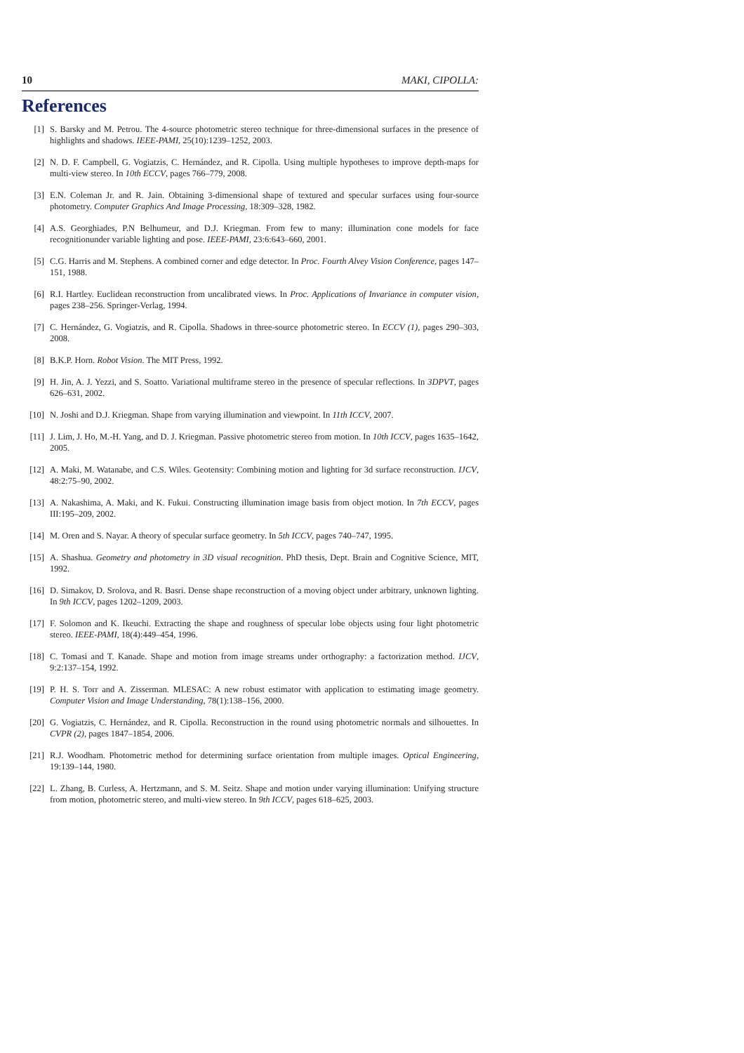10 MAKI, CIPOLLA:
References
[1] S. Barsky and M. Petrou. The 4-source photometric stereo technique for three-dimensional surfaces in the presence of highlights and shadows. IEEE-PAMI, 25(10):1239–1252, 2003.
[2] N. D. F. Campbell, G. Vogiatzis, C. Hernández, and R. Cipolla. Using multiple hypotheses to improve depth-maps for multi-view stereo. In 10th ECCV, pages 766–779, 2008.
[3] E.N. Coleman Jr. and R. Jain. Obtaining 3-dimensional shape of textured and specular surfaces using four-source photometry. Computer Graphics And Image Processing, 18:309–328, 1982.
[4] A.S. Georghiades, P.N Belhumeur, and D.J. Kriegman. From few to many: illumination cone models for face recognitionunder variable lighting and pose. IEEE-PAMI, 23:6:643–660, 2001.
[5] C.G. Harris and M. Stephens. A combined corner and edge detector. In Proc. Fourth Alvey Vision Conference, pages 147–151, 1988.
[6] R.I. Hartley. Euclidean reconstruction from uncalibrated views. In Proc. Applications of Invariance in computer vision, pages 238–256. Springer-Verlag, 1994.
[7] C. Hernández, G. Vogiatzis, and R. Cipolla. Shadows in three-source photometric stereo. In ECCV (1), pages 290–303, 2008.
[8] B.K.P. Horn. Robot Vision. The MIT Press, 1992.
[9] H. Jin, A. J. Yezzi, and S. Soatto. Variational multiframe stereo in the presence of specular reflections. In 3DPVT, pages 626–631, 2002.
[10] N. Joshi and D.J. Kriegman. Shape from varying illumination and viewpoint. In 11th ICCV, 2007.
[11] J. Lim, J. Ho, M.-H. Yang, and D. J. Kriegman. Passive photometric stereo from motion. In 10th ICCV, pages 1635–1642, 2005.
[12] A. Maki, M. Watanabe, and C.S. Wiles. Geotensity: Combining motion and lighting for 3d surface reconstruction. IJCV, 48:2:75–90, 2002.
[13] A. Nakashima, A. Maki, and K. Fukui. Constructing illumination image basis from object motion. In 7th ECCV, pages III:195–209, 2002.
[14] M. Oren and S. Nayar. A theory of specular surface geometry. In 5th ICCV, pages 740–747, 1995.
[15] A. Shashua. Geometry and photometry in 3D visual recognition. PhD thesis, Dept. Brain and Cognitive Science, MIT, 1992.
[16] D. Simakov, D. Srolova, and R. Basri. Dense shape reconstruction of a moving object under arbitrary, unknown lighting. In 9th ICCV, pages 1202–1209, 2003.
[17] F. Solomon and K. Ikeuchi. Extracting the shape and roughness of specular lobe objects using four light photometric stereo. IEEE-PAMI, 18(4):449–454, 1996.
[18] C. Tomasi and T. Kanade. Shape and motion from image streams under orthography: a factorization method. IJCV, 9:2:137–154, 1992.
[19] P. H. S. Torr and A. Zisserman. MLESAC: A new robust estimator with application to estimating image geometry. Computer Vision and Image Understanding, 78(1):138–156, 2000.
[20] G. Vogiatzis, C. Hernández, and R. Cipolla. Reconstruction in the round using photometric normals and silhouettes. In CVPR (2), pages 1847–1854, 2006.
[21] R.J. Woodham. Photometric method for determining surface orientation from multiple images. Optical Engineering, 19:139–144, 1980.
[22] L. Zhang, B. Curless, A. Hertzmann, and S. M. Seitz. Shape and motion under varying illumination: Unifying structure from motion, photometric stereo, and multi-view stereo. In 9th ICCV, pages 618–625, 2003.